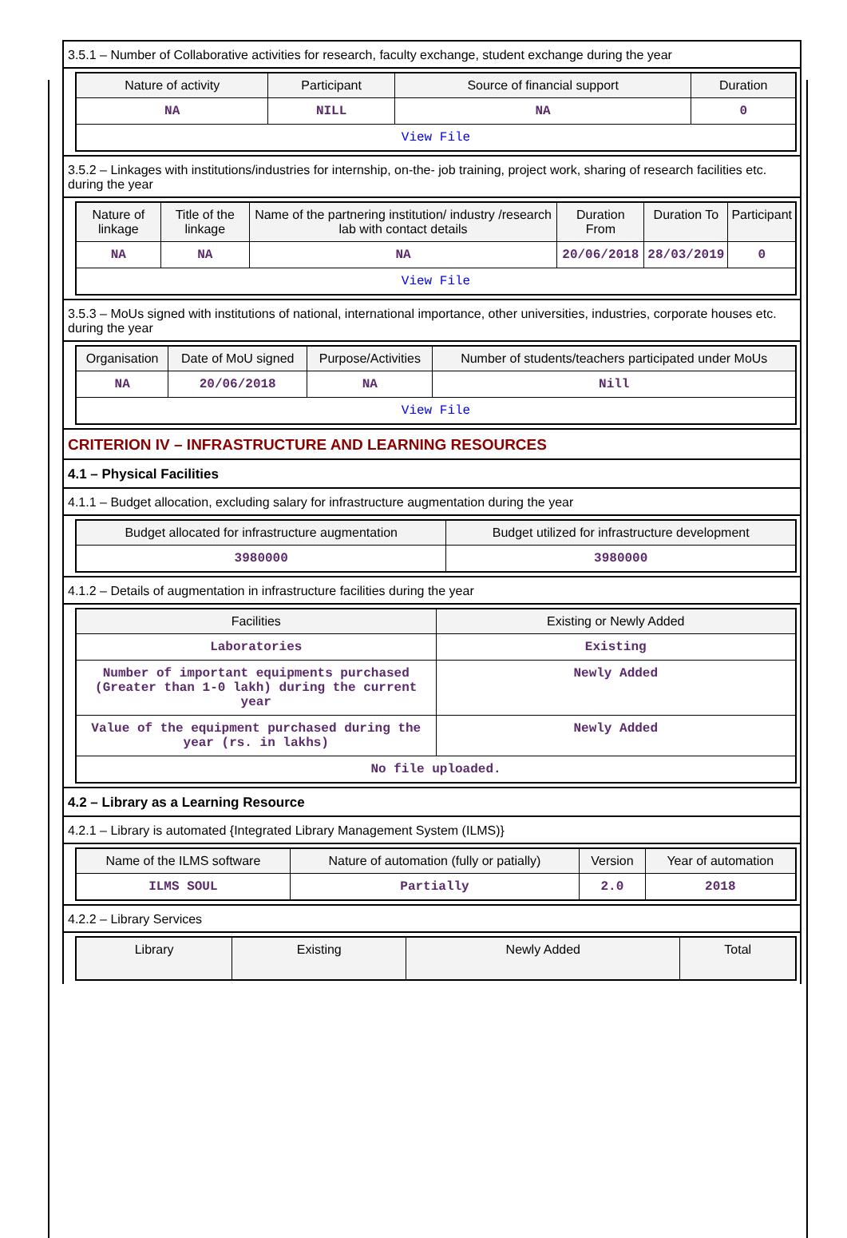3.5.1 – Number of Collaborative activities for research, faculty exchange, student exchange during the year
| Nature of activity | Participant | Source of financial support | Duration |
| --- | --- | --- | --- |
| NA | NILL | NA | 0 |
| View File | | | |
3.5.2 – Linkages with institutions/industries for internship, on-the- job training, project work, sharing of research facilities etc. during the year
| Nature of linkage | Title of the linkage | Name of the partnering institution/ industry /research lab with contact details | Duration From | Duration To | Participant |
| --- | --- | --- | --- | --- | --- |
| NA | NA | NA | 20/06/2018 | 28/03/2019 | 0 |
| View File | | | | | |
3.5.3 – MoUs signed with institutions of national, international importance, other universities, industries, corporate houses etc. during the year
| Organisation | Date of MoU signed | Purpose/Activities | Number of students/teachers participated under MoUs |
| --- | --- | --- | --- |
| NA | 20/06/2018 | NA | Nill |
| View File | | | |
CRITERION IV – INFRASTRUCTURE AND LEARNING RESOURCES
4.1 – Physical Facilities
4.1.1 – Budget allocation, excluding salary for infrastructure augmentation during the year
| Budget allocated for infrastructure augmentation | Budget utilized for infrastructure development |
| --- | --- |
| 3980000 | 3980000 |
4.1.2 – Details of augmentation in infrastructure facilities during the year
| Facilities | Existing or Newly Added |
| --- | --- |
| Laboratories | Existing |
| Number of important equipments purchased (Greater than 1-0 lakh) during the current year | Newly Added |
| Value of the equipment purchased during the year (rs. in lakhs) | Newly Added |
| No file uploaded. | |
4.2 – Library as a Learning Resource
4.2.1 – Library is automated {Integrated Library Management System (ILMS)}
| Name of the ILMS software | Nature of automation (fully or patially) | Version | Year of automation |
| --- | --- | --- | --- |
| ILMS SOUL | Partially | 2.0 | 2018 |
4.2.2 – Library Services
| Library | Existing | Newly Added | Total |
| --- | --- | --- | --- |